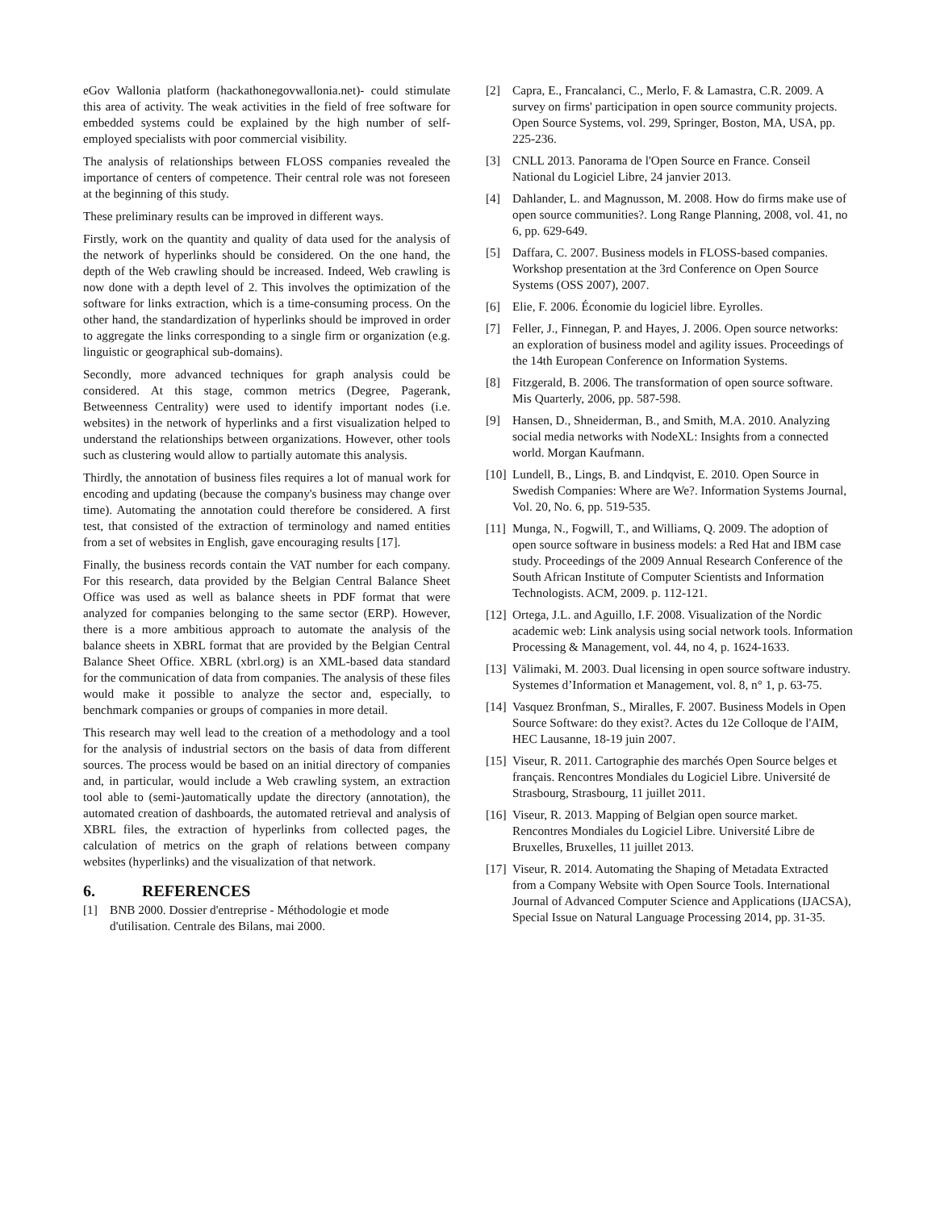eGov Wallonia platform (hackathonegovwallonia.net)- could stimulate this area of activity. The weak activities in the field of free software for embedded systems could be explained by the high number of self-employed specialists with poor commercial visibility.
The analysis of relationships between FLOSS companies revealed the importance of centers of competence. Their central role was not foreseen at the beginning of this study.
These preliminary results can be improved in different ways.
Firstly, work on the quantity and quality of data used for the analysis of the network of hyperlinks should be considered. On the one hand, the depth of the Web crawling should be increased. Indeed, Web crawling is now done with a depth level of 2. This involves the optimization of the software for links extraction, which is a time-consuming process. On the other hand, the standardization of hyperlinks should be improved in order to aggregate the links corresponding to a single firm or organization (e.g. linguistic or geographical sub-domains).
Secondly, more advanced techniques for graph analysis could be considered. At this stage, common metrics (Degree, Pagerank, Betweenness Centrality) were used to identify important nodes (i.e. websites) in the network of hyperlinks and a first visualization helped to understand the relationships between organizations. However, other tools such as clustering would allow to partially automate this analysis.
Thirdly, the annotation of business files requires a lot of manual work for encoding and updating (because the company's business may change over time). Automating the annotation could therefore be considered. A first test, that consisted of the extraction of terminology and named entities from a set of websites in English, gave encouraging results [17].
Finally, the business records contain the VAT number for each company. For this research, data provided by the Belgian Central Balance Sheet Office was used as well as balance sheets in PDF format that were analyzed for companies belonging to the same sector (ERP). However, there is a more ambitious approach to automate the analysis of the balance sheets in XBRL format that are provided by the Belgian Central Balance Sheet Office. XBRL (xbrl.org) is an XML-based data standard for the communication of data from companies. The analysis of these files would make it possible to analyze the sector and, especially, to benchmark companies or groups of companies in more detail.
This research may well lead to the creation of a methodology and a tool for the analysis of industrial sectors on the basis of data from different sources. The process would be based on an initial directory of companies and, in particular, would include a Web crawling system, an extraction tool able to (semi-)automatically update the directory (annotation), the automated creation of dashboards, the automated retrieval and analysis of XBRL files, the extraction of hyperlinks from collected pages, the calculation of metrics on the graph of relations between company websites (hyperlinks) and the visualization of that network.
6. REFERENCES
[1] BNB 2000. Dossier d'entreprise - Méthodologie et mode d'utilisation. Centrale des Bilans, mai 2000.
[2] Capra, E., Francalanci, C., Merlo, F. & Lamastra, C.R. 2009. A survey on firms' participation in open source community projects. Open Source Systems, vol. 299, Springer, Boston, MA, USA, pp. 225-236.
[3] CNLL 2013. Panorama de l'Open Source en France. Conseil National du Logiciel Libre, 24 janvier 2013.
[4] Dahlander, L. and Magnusson, M. 2008. How do firms make use of open source communities?. Long Range Planning, 2008, vol. 41, no 6, pp. 629-649.
[5] Daffara, C. 2007. Business models in FLOSS-based companies. Workshop presentation at the 3rd Conference on Open Source Systems (OSS 2007), 2007.
[6] Elie, F. 2006. Économie du logiciel libre. Eyrolles.
[7] Feller, J., Finnegan, P. and Hayes, J. 2006. Open source networks: an exploration of business model and agility issues. Proceedings of the 14th European Conference on Information Systems.
[8] Fitzgerald, B. 2006. The transformation of open source software. Mis Quarterly, 2006, pp. 587-598.
[9] Hansen, D., Shneiderman, B., and Smith, M.A. 2010. Analyzing social media networks with NodeXL: Insights from a connected world. Morgan Kaufmann.
[10] Lundell, B., Lings, B. and Lindqvist, E. 2010. Open Source in Swedish Companies: Where are We?. Information Systems Journal, Vol. 20, No. 6, pp. 519-535.
[11] Munga, N., Fogwill, T., and Williams, Q. 2009. The adoption of open source software in business models: a Red Hat and IBM case study. Proceedings of the 2009 Annual Research Conference of the South African Institute of Computer Scientists and Information Technologists. ACM, 2009. p. 112-121.
[12] Ortega, J.L. and Aguillo, I.F. 2008. Visualization of the Nordic academic web: Link analysis using social network tools. Information Processing & Management, vol. 44, no 4, p. 1624-1633.
[13] Välimaki, M. 2003. Dual licensing in open source software industry. Systemes d’Information et Management, vol. 8, n° 1, p. 63-75.
[14] Vasquez Bronfman, S., Miralles, F. 2007. Business Models in Open Source Software: do they exist?. Actes du 12e Colloque de l'AIM, HEC Lausanne, 18-19 juin 2007.
[15] Viseur, R. 2011. Cartographie des marchés Open Source belges et français. Rencontres Mondiales du Logiciel Libre. Université de Strasbourg, Strasbourg, 11 juillet 2011.
[16] Viseur, R. 2013. Mapping of Belgian open source market. Rencontres Mondiales du Logiciel Libre. Université Libre de Bruxelles, Bruxelles, 11 juillet 2013.
[17] Viseur, R. 2014. Automating the Shaping of Metadata Extracted from a Company Website with Open Source Tools. International Journal of Advanced Computer Science and Applications (IJACSA), Special Issue on Natural Language Processing 2014, pp. 31-35.